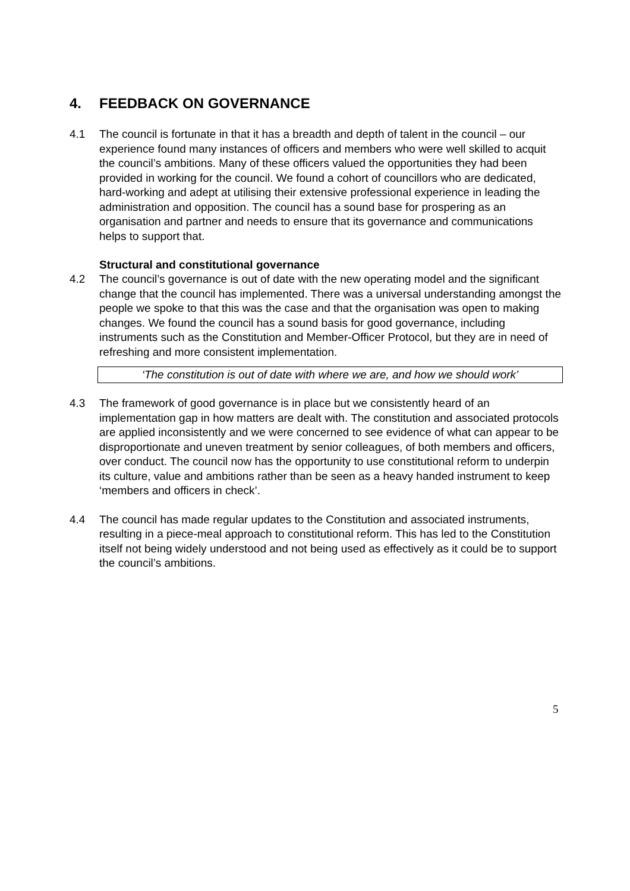4. FEEDBACK ON GOVERNANCE
4.1 The council is fortunate in that it has a breadth and depth of talent in the council – our experience found many instances of officers and members who were well skilled to acquit the council’s ambitions. Many of these officers valued the opportunities they had been provided in working for the council. We found a cohort of councillors who are dedicated, hard-working and adept at utilising their extensive professional experience in leading the administration and opposition. The council has a sound base for prospering as an organisation and partner and needs to ensure that its governance and communications helps to support that.
Structural and constitutional governance
4.2 The council’s governance is out of date with the new operating model and the significant change that the council has implemented. There was a universal understanding amongst the people we spoke to that this was the case and that the organisation was open to making changes. We found the council has a sound basis for good governance, including instruments such as the Constitution and Member-Officer Protocol, but they are in need of refreshing and more consistent implementation.
‘The constitution is out of date with where we are, and how we should work’
4.3 The framework of good governance is in place but we consistently heard of an implementation gap in how matters are dealt with. The constitution and associated protocols are applied inconsistently and we were concerned to see evidence of what can appear to be disproportionate and uneven treatment by senior colleagues, of both members and officers, over conduct. The council now has the opportunity to use constitutional reform to underpin its culture, value and ambitions rather than be seen as a heavy handed instrument to keep ‘members and officers in check’.
4.4 The council has made regular updates to the Constitution and associated instruments, resulting in a piece-meal approach to constitutional reform. This has led to the Constitution itself not being widely understood and not being used as effectively as it could be to support the council’s ambitions.
5